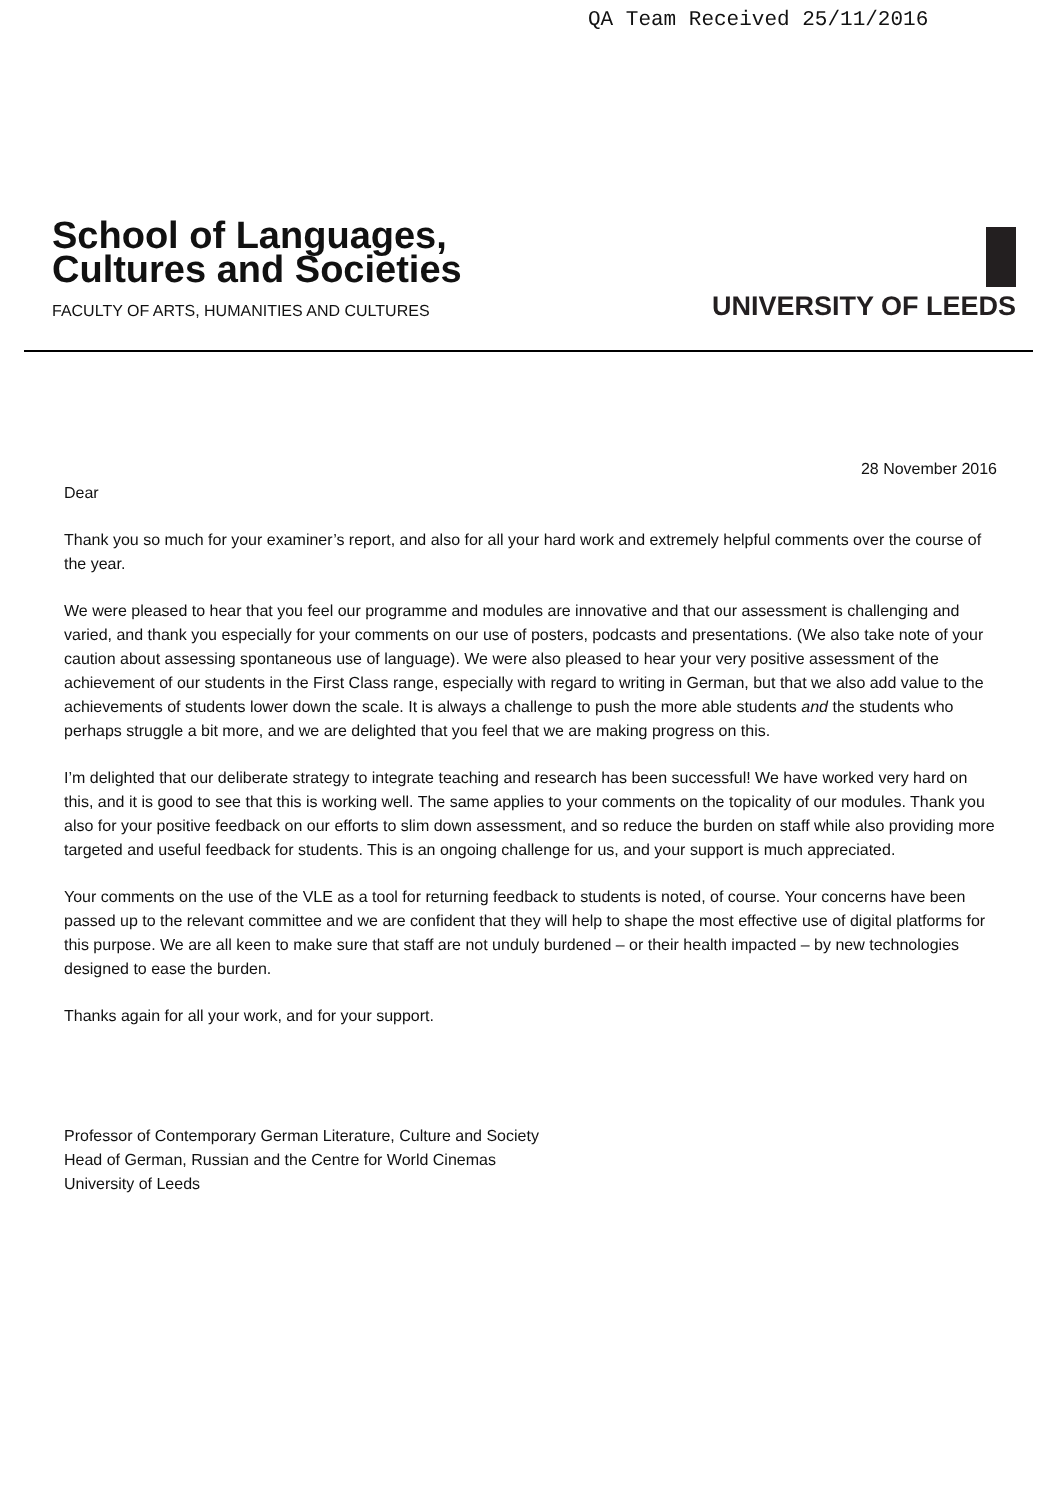QA Team Received 25/11/2016
School of Languages,
Cultures and Societies
FACULTY OF ARTS, HUMANITIES AND CULTURES
UNIVERSITY OF LEEDS
28 November 2016
Dear
Thank you so much for your examiner’s report, and also for all your hard work and extremely helpful comments over the course of the year.
We were pleased to hear that you feel our programme and modules are innovative and that our assessment is challenging and varied, and thank you especially for your comments on our use of posters, podcasts and presentations. (We also take note of your caution about assessing spontaneous use of language). We were also pleased to hear your very positive assessment of the achievement of our students in the First Class range, especially with regard to writing in German, but that we also add value to the achievements of students lower down the scale. It is always a challenge to push the more able students and the students who perhaps struggle a bit more, and we are delighted that you feel that we are making progress on this.
I’m delighted that our deliberate strategy to integrate teaching and research has been successful! We have worked very hard on this, and it is good to see that this is working well. The same applies to your comments on the topicality of our modules. Thank you also for your positive feedback on our efforts to slim down assessment, and so reduce the burden on staff while also providing more targeted and useful feedback for students. This is an ongoing challenge for us, and your support is much appreciated.
Your comments on the use of the VLE as a tool for returning feedback to students is noted, of course. Your concerns have been passed up to the relevant committee and we are confident that they will help to shape the most effective use of digital platforms for this purpose. We are all keen to make sure that staff are not unduly burdened – or their health impacted – by new technologies designed to ease the burden.
Thanks again for all your work, and for your support.
Professor of Contemporary German Literature, Culture and Society
Head of German, Russian and the Centre for World Cinemas
University of Leeds